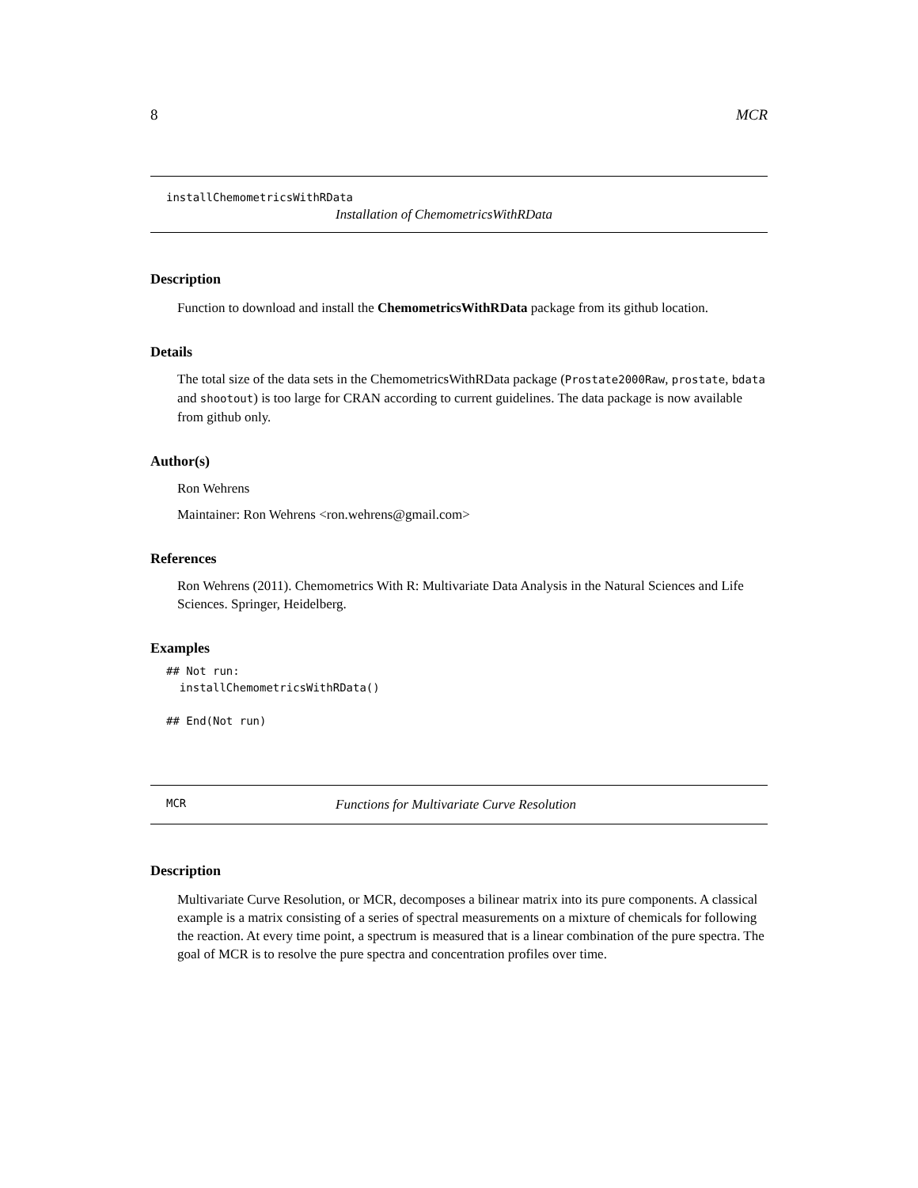8 MCR
installChemometricsWithRData
Installation of ChemometricsWithRData
Description
Function to download and install the ChemometricsWithRData package from its github location.
Details
The total size of the data sets in the ChemometricsWithRData package (Prostate2000Raw, prostate, bdata and shootout) is too large for CRAN according to current guidelines. The data package is now available from github only.
Author(s)
Ron Wehrens
Maintainer: Ron Wehrens <ron.wehrens@gmail.com>
References
Ron Wehrens (2011). Chemometrics With R: Multivariate Data Analysis in the Natural Sciences and Life Sciences. Springer, Heidelberg.
Examples
## Not run:
  installChemometricsWithRData()

## End(Not run)
MCR Functions for Multivariate Curve Resolution
Description
Multivariate Curve Resolution, or MCR, decomposes a bilinear matrix into its pure components. A classical example is a matrix consisting of a series of spectral measurements on a mixture of chemicals for following the reaction. At every time point, a spectrum is measured that is a linear combination of the pure spectra. The goal of MCR is to resolve the pure spectra and concentration profiles over time.